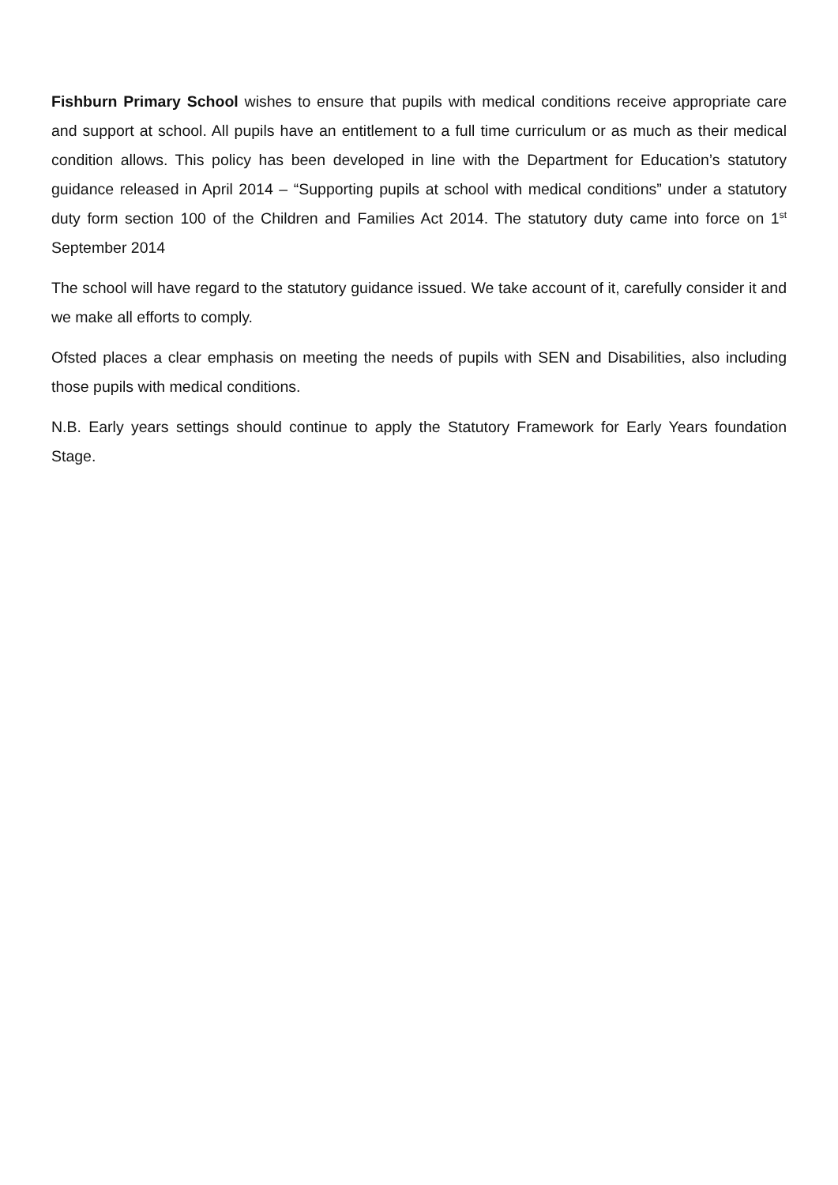Fishburn Primary School wishes to ensure that pupils with medical conditions receive appropriate care and support at school. All pupils have an entitlement to a full time curriculum or as much as their medical condition allows. This policy has been developed in line with the Department for Education’s statutory guidance released in April 2014 – “Supporting pupils at school with medical conditions” under a statutory duty form section 100 of the Children and Families Act 2014. The statutory duty came into force on 1<sup>st</sup> September 2014
The school will have regard to the statutory guidance issued. We take account of it, carefully consider it and we make all efforts to comply.
Ofsted places a clear emphasis on meeting the needs of pupils with SEN and Disabilities, also including those pupils with medical conditions.
N.B. Early years settings should continue to apply the Statutory Framework for Early Years foundation Stage.